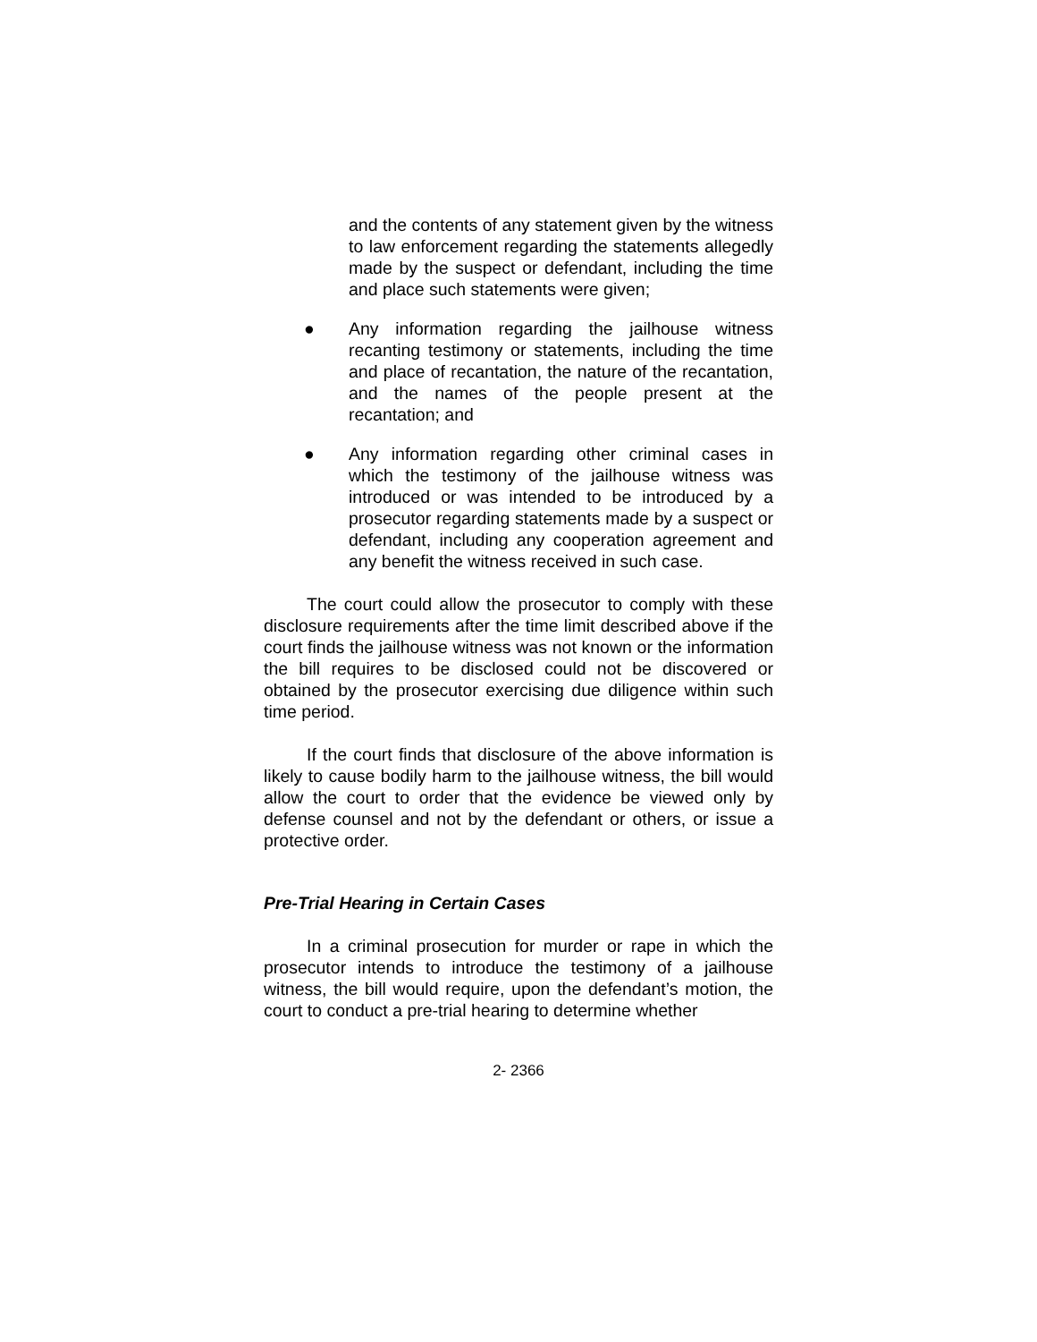and the contents of any statement given by the witness to law enforcement regarding the statements allegedly made by the suspect or defendant, including the time and place such statements were given;
● Any information regarding the jailhouse witness recanting testimony or statements, including the time and place of recantation, the nature of the recantation, and the names of the people present at the recantation; and
● Any information regarding other criminal cases in which the testimony of the jailhouse witness was introduced or was intended to be introduced by a prosecutor regarding statements made by a suspect or defendant, including any cooperation agreement and any benefit the witness received in such case.
The court could allow the prosecutor to comply with these disclosure requirements after the time limit described above if the court finds the jailhouse witness was not known or the information the bill requires to be disclosed could not be discovered or obtained by the prosecutor exercising due diligence within such time period.
If the court finds that disclosure of the above information is likely to cause bodily harm to the jailhouse witness, the bill would allow the court to order that the evidence be viewed only by defense counsel and not by the defendant or others, or issue a protective order.
Pre-Trial Hearing in Certain Cases
In a criminal prosecution for murder or rape in which the prosecutor intends to introduce the testimony of a jailhouse witness, the bill would require, upon the defendant’s motion, the court to conduct a pre-trial hearing to determine whether
2- 2366